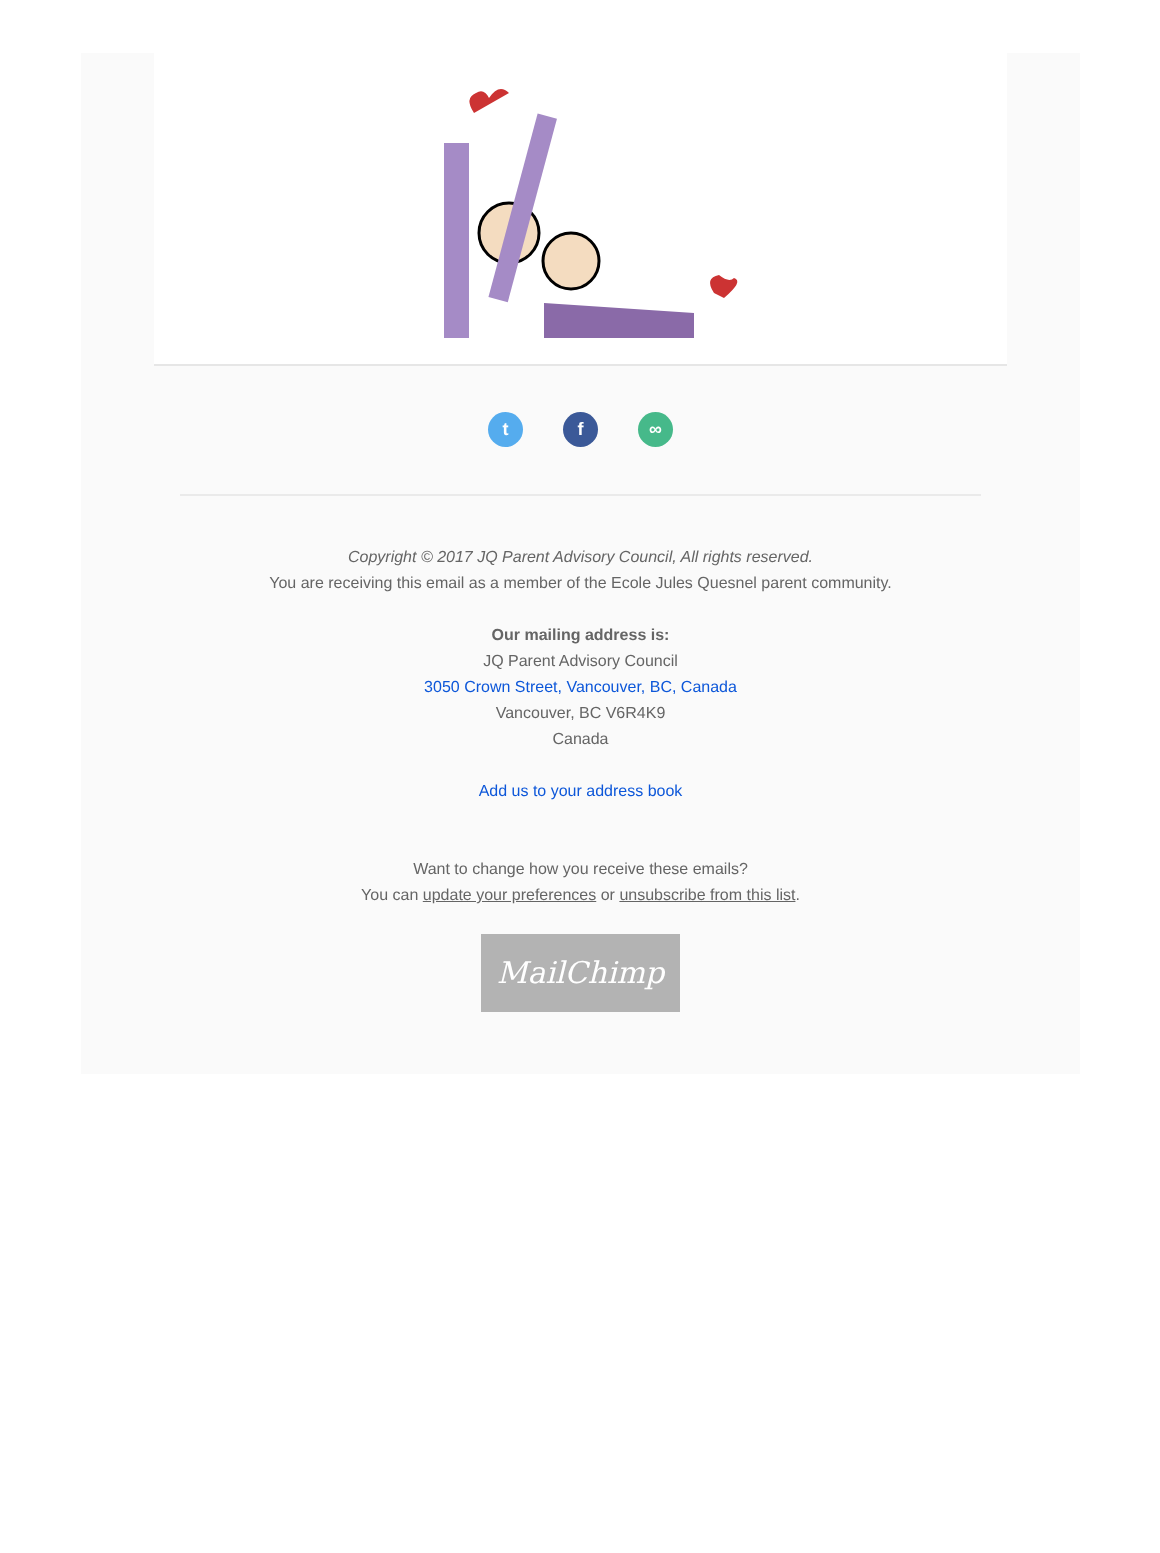t f ∞
Copyright © 2017 JQ Parent Advisory Council, All rights reserved.
You are receiving this email as a member of the Ecole Jules Quesnel parent community.
Our mailing address is:
JQ Parent Advisory Council
3050 Crown Street, Vancouver, BC, Canada
Vancouver, BC V6R4K9
Canada
Add us to your address book
Want to change how you receive these emails?
You can update your preferences or unsubscribe from this list.
MailChimp